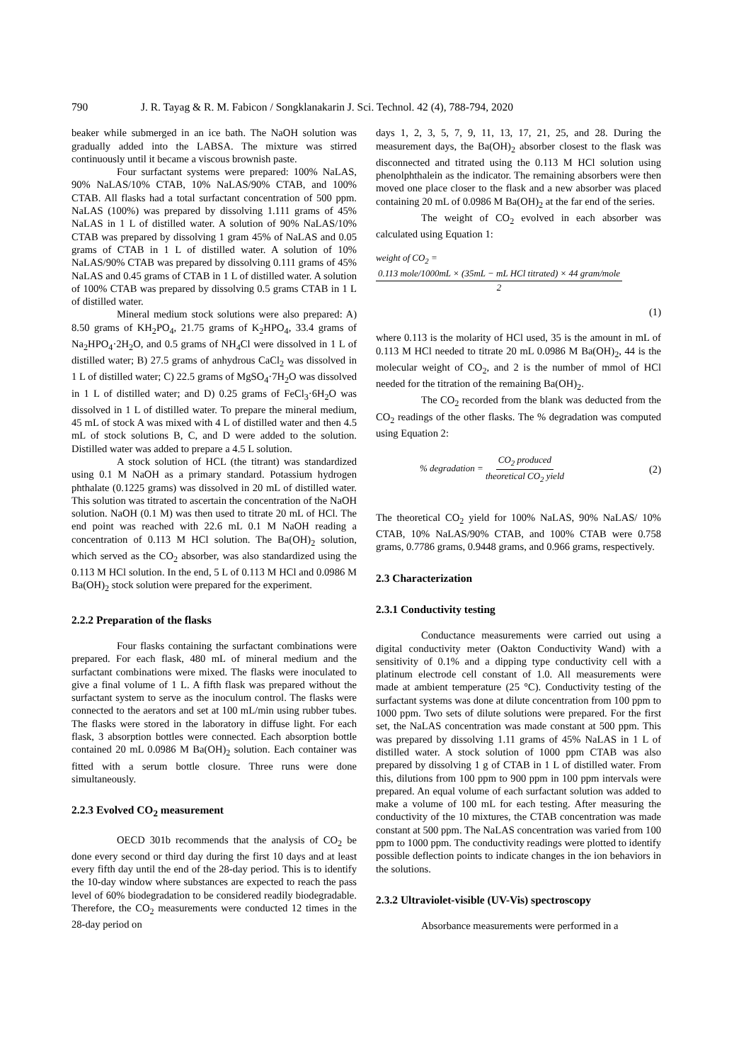790 J. R. Tayag & R. M. Fabicon / Songklanakarin J. Sci. Technol. 42 (4), 788-794, 2020
beaker while submerged in an ice bath. The NaOH solution was gradually added into the LABSA. The mixture was stirred continuously until it became a viscous brownish paste.
Four surfactant systems were prepared: 100% NaLAS, 90% NaLAS/10% CTAB, 10% NaLAS/90% CTAB, and 100% CTAB. All flasks had a total surfactant concentration of 500 ppm. NaLAS (100%) was prepared by dissolving 1.111 grams of 45% NaLAS in 1 L of distilled water. A solution of 90% NaLAS/10% CTAB was prepared by dissolving 1 gram 45% of NaLAS and 0.05 grams of CTAB in 1 L of distilled water. A solution of 10% NaLAS/90% CTAB was prepared by dissolving 0.111 grams of 45% NaLAS and 0.45 grams of CTAB in 1 L of distilled water. A solution of 100% CTAB was prepared by dissolving 0.5 grams CTAB in 1 L of distilled water.
Mineral medium stock solutions were also prepared: A) 8.50 grams of KH<sub>2</sub>PO<sub>4</sub>, 21.75 grams of K<sub>2</sub>HPO<sub>4</sub>, 33.4 grams of Na<sub>2</sub>HPO<sub>4</sub>·2H<sub>2</sub>O, and 0.5 grams of NH<sub>4</sub>Cl were dissolved in 1 L of distilled water; B) 27.5 grams of anhydrous CaCl<sub>2</sub> was dissolved in 1 L of distilled water; C) 22.5 grams of MgSO<sub>4</sub>·7H<sub>2</sub>O was dissolved in 1 L of distilled water; and D) 0.25 grams of FeCl<sub>3</sub>·6H<sub>2</sub>O was dissolved in 1 L of distilled water. To prepare the mineral medium, 45 mL of stock A was mixed with 4 L of distilled water and then 4.5 mL of stock solutions B, C, and D were added to the solution. Distilled water was added to prepare a 4.5 L solution.
A stock solution of HCL (the titrant) was standardized using 0.1 M NaOH as a primary standard. Potassium hydrogen phthalate (0.1225 grams) was dissolved in 20 mL of distilled water. This solution was titrated to ascertain the concentration of the NaOH solution. NaOH (0.1 M) was then used to titrate 20 mL of HCl. The end point was reached with 22.6 mL 0.1 M NaOH reading a concentration of 0.113 M HCl solution. The Ba(OH)<sub>2</sub> solution, which served as the CO<sub>2</sub> absorber, was also standardized using the 0.113 M HCl solution. In the end, 5 L of 0.113 M HCl and 0.0986 M Ba(OH)<sub>2</sub> stock solution were prepared for the experiment.
2.2.2 Preparation of the flasks
Four flasks containing the surfactant combinations were prepared. For each flask, 480 mL of mineral medium and the surfactant combinations were mixed. The flasks were inoculated to give a final volume of 1 L. A fifth flask was prepared without the surfactant system to serve as the inoculum control. The flasks were connected to the aerators and set at 100 mL/min using rubber tubes. The flasks were stored in the laboratory in diffuse light. For each flask, 3 absorption bottles were connected. Each absorption bottle contained 20 mL 0.0986 M Ba(OH)<sub>2</sub> solution. Each container was fitted with a serum bottle closure. Three runs were done simultaneously.
2.2.3 Evolved CO<sub>2</sub> measurement
OECD 301b recommends that the analysis of CO<sub>2</sub> be done every second or third day during the first 10 days and at least every fifth day until the end of the 28-day period. This is to identify the 10-day window where substances are expected to reach the pass level of 60% biodegradation to be considered readily biodegradable. Therefore, the CO<sub>2</sub> measurements were conducted 12 times in the 28-day period on
days 1, 2, 3, 5, 7, 9, 11, 13, 17, 21, 25, and 28. During the measurement days, the Ba(OH)<sub>2</sub> absorber closest to the flask was disconnected and titrated using the 0.113 M HCl solution using phenolphthalein as the indicator. The remaining absorbers were then moved one place closer to the flask and a new absorber was placed containing 20 mL of 0.0986 M Ba(OH)<sub>2</sub> at the far end of the series.
The weight of CO<sub>2</sub> evolved in each absorber was calculated using Equation 1:
weight of CO<sub>2</sub> = 0.113 mole/1000mL × (35mL − mL HCl titrated) × 44 gram/mole 2
(1)
where 0.113 is the molarity of HCl used, 35 is the amount in mL of 0.113 M HCl needed to titrate 20 mL 0.0986 M Ba(OH)<sub>2</sub>, 44 is the molecular weight of CO<sub>2</sub>, and 2 is the number of mmol of HCl needed for the titration of the remaining Ba(OH)<sub>2</sub>.
The CO<sub>2</sub> recorded from the blank was deducted from the CO<sub>2</sub> readings of the other flasks. The % degradation was computed using Equation 2:
% degradation = CO<sub>2</sub> produced theoretical CO<sub>2</sub> yield (2)
The theoretical CO<sub>2</sub> yield for 100% NaLAS, 90% NaLAS/ 10% CTAB, 10% NaLAS/90% CTAB, and 100% CTAB were 0.758 grams, 0.7786 grams, 0.9448 grams, and 0.966 grams, respectively.
2.3 Characterization
2.3.1 Conductivity testing
Conductance measurements were carried out using a digital conductivity meter (Oakton Conductivity Wand) with a sensitivity of 0.1% and a dipping type conductivity cell with a platinum electrode cell constant of 1.0. All measurements were made at ambient temperature (25 °C). Conductivity testing of the surfactant systems was done at dilute concentration from 100 ppm to 1000 ppm. Two sets of dilute solutions were prepared. For the first set, the NaLAS concentration was made constant at 500 ppm. This was prepared by dissolving 1.11 grams of 45% NaLAS in 1 L of distilled water. A stock solution of 1000 ppm CTAB was also prepared by dissolving 1 g of CTAB in 1 L of distilled water. From this, dilutions from 100 ppm to 900 ppm in 100 ppm intervals were prepared. An equal volume of each surfactant solution was added to make a volume of 100 mL for each testing. After measuring the conductivity of the 10 mixtures, the CTAB concentration was made constant at 500 ppm. The NaLAS concentration was varied from 100 ppm to 1000 ppm. The conductivity readings were plotted to identify possible deflection points to indicate changes in the ion behaviors in the solutions.
2.3.2 Ultraviolet-visible (UV-Vis) spectroscopy
Absorbance measurements were performed in a